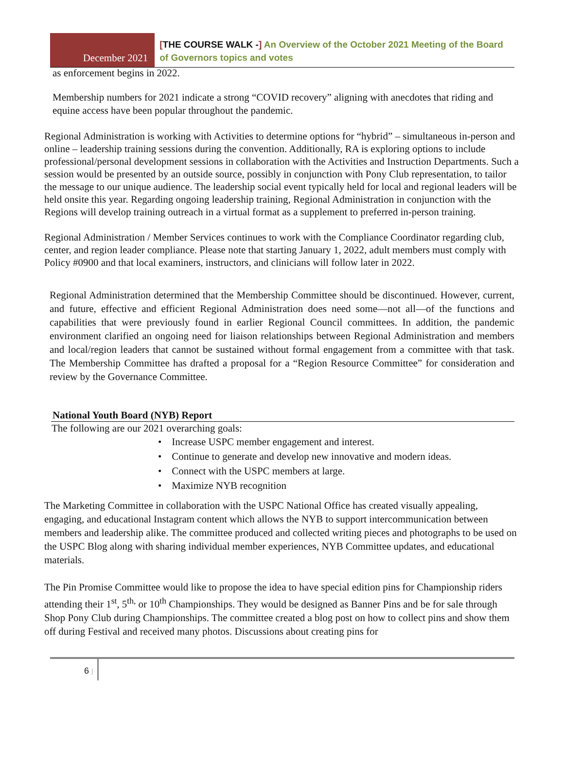December 2021
[THE COURSE WALK -] An Overview of the October 2021 Meeting of the Board of Governors topics and votes
as enforcement begins in 2022.
Membership numbers for 2021 indicate a strong “COVID recovery” aligning with anecdotes that riding and equine access have been popular throughout the pandemic.
Regional Administration is working with Activities to determine options for “hybrid” – simultaneous in-person and online – leadership training sessions during the convention. Additionally, RA is exploring options to include professional/personal development sessions in collaboration with the Activities and Instruction Departments. Such a session would be presented by an outside source, possibly in conjunction with Pony Club representation, to tailor the message to our unique audience. The leadership social event typically held for local and regional leaders will be held onsite this year. Regarding ongoing leadership training, Regional Administration in conjunction with the Regions will develop training outreach in a virtual format as a supplement to preferred in-person training.
Regional Administration / Member Services continues to work with the Compliance Coordinator regarding club, center, and region leader compliance. Please note that starting January 1, 2022, adult members must comply with Policy #0900 and that local examiners, instructors, and clinicians will follow later in 2022.
Regional Administration determined that the Membership Committee should be discontinued. However, current, and future, effective and efficient Regional Administration does need some—not all—of the functions and capabilities that were previously found in earlier Regional Council committees. In addition, the pandemic environment clarified an ongoing need for liaison relationships between Regional Administration and members and local/region leaders that cannot be sustained without formal engagement from a committee with that task. The Membership Committee has drafted a proposal for a “Region Resource Committee” for consideration and review by the Governance Committee.
National Youth Board (NYB) Report
The following are our 2021 overarching goals:
• Increase USPC member engagement and interest.
• Continue to generate and develop new innovative and modern ideas.
• Connect with the USPC members at large.
• Maximize NYB recognition
The Marketing Committee in collaboration with the USPC National Office has created visually appealing, engaging, and educational Instagram content which allows the NYB to support intercommunication between members and leadership alike. The committee produced and collected writing pieces and photographs to be used on the USPC Blog along with sharing individual member experiences, NYB Committee updates, and educational materials.
The Pin Promise Committee would like to propose the idea to have special edition pins for Championship riders attending their 1<sup>st</sup>, 5<sup>th,</sup> or 10<sup>th</sup> Championships. They would be designed as Banner Pins and be for sale through Shop Pony Club during Championships. The committee created a blog post on how to collect pins and show them off during Festival and received many photos. Discussions about creating pins for
6 |